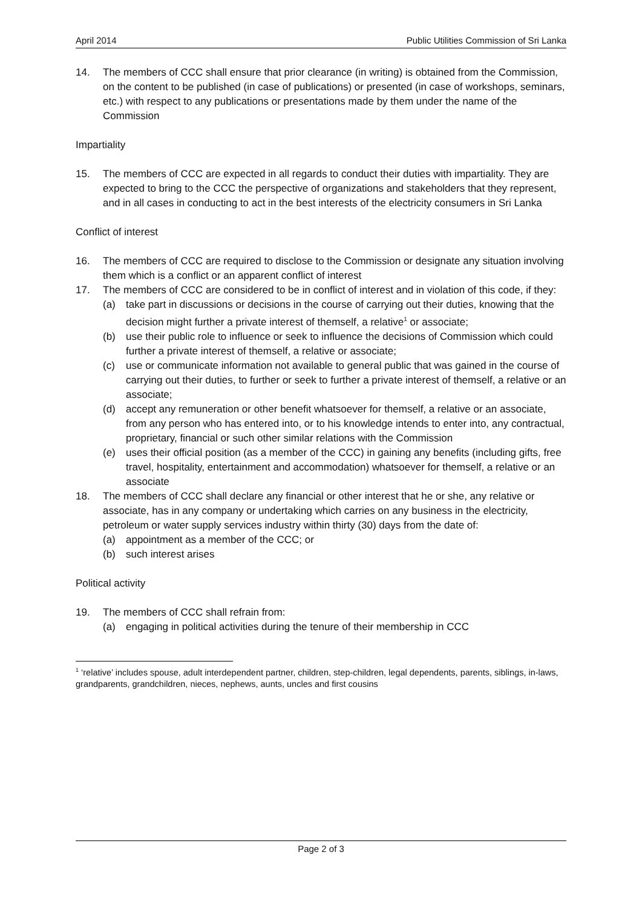April 2014 Public Utilities Commission of Sri Lanka
14. The members of CCC shall ensure that prior clearance (in writing) is obtained from the Commission, on the content to be published (in case of publications) or presented (in case of workshops, seminars, etc.) with respect to any publications or presentations made by them under the name of the Commission
Impartiality
15. The members of CCC are expected in all regards to conduct their duties with impartiality. They are expected to bring to the CCC the perspective of organizations and stakeholders that they represent, and in all cases in conducting to act in the best interests of the electricity consumers in Sri Lanka
Conflict of interest
16. The members of CCC are required to disclose to the Commission or designate any situation involving them which is a conflict or an apparent conflict of interest
17. The members of CCC are considered to be in conflict of interest and in violation of this code, if they:
(a) take part in discussions or decisions in the course of carrying out their duties, knowing that the decision might further a private interest of themself, a relative<sup>1</sup> or associate;
(b) use their public role to influence or seek to influence the decisions of Commission which could further a private interest of themself, a relative or associate;
(c) use or communicate information not available to general public that was gained in the course of carrying out their duties, to further or seek to further a private interest of themself, a relative or an associate;
(d) accept any remuneration or other benefit whatsoever for themself, a relative or an associate, from any person who has entered into, or to his knowledge intends to enter into, any contractual, proprietary, financial or such other similar relations with the Commission
(e) uses their official position (as a member of the CCC) in gaining any benefits (including gifts, free travel, hospitality, entertainment and accommodation) whatsoever for themself, a relative or an associate
18. The members of CCC shall declare any financial or other interest that he or she, any relative or associate, has in any company or undertaking which carries on any business in the electricity, petroleum or water supply services industry within thirty (30) days from the date of:
(a) appointment as a member of the CCC; or
(b) such interest arises
Political activity
19. The members of CCC shall refrain from:
(a) engaging in political activities during the tenure of their membership in CCC
<sup>1</sup> ‘relative’ includes spouse, adult interdependent partner, children, step-children, legal dependents, parents, siblings, in-laws, grandparents, grandchildren, nieces, nephews, aunts, uncles and first cousins
Page 2 of 3